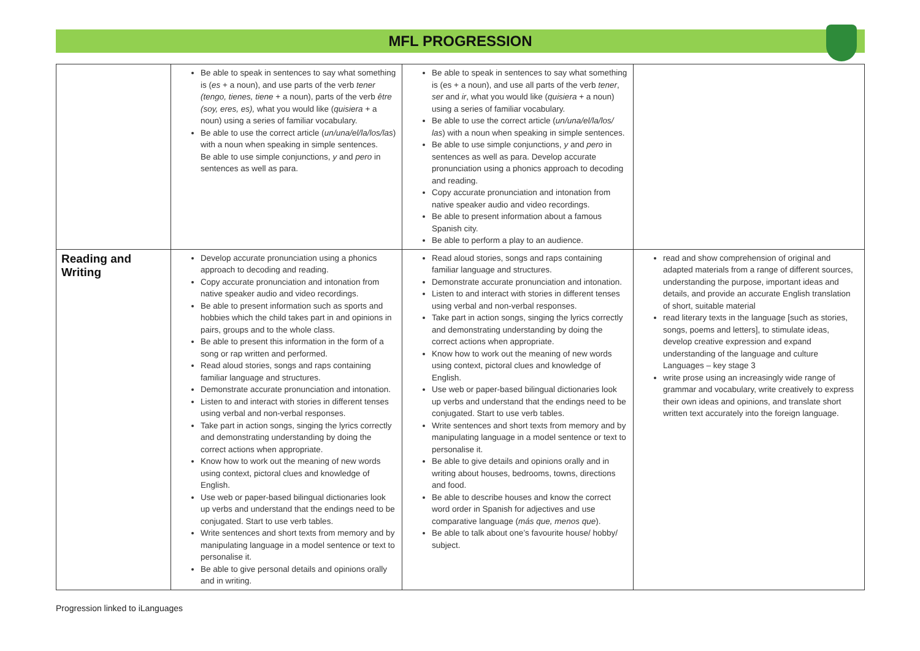MFL PROGRESSION
| | Be able to speak in sentences to say what something is ( es + a noun), and use parts of the verb tener (tengo, tienes, tiene + a noun), parts of the verb être (soy, eres, es), what you would like ( quisiera + a noun) using a series of familiar vocabulary. Be able to use the correct article ( un/una/el/la/los/las ) with a noun when speaking in simple sentences. Be able to use simple conjunctions, y and pero in sentences as well as para. | Be able to speak in sentences to say what something is (es + a noun), and use all parts of the verb tener , ser and ir , what you would like ( quisiera + a noun) using a series of familiar vocabulary. Be able to use the correct article ( un/una/el/la/los/ las ) with a noun when speaking in simple sentences. Be able to use simple conjunctions, y and pero in sentences as well as para. Develop accurate pronunciation using a phonics approach to decoding and reading. Copy accurate pronunciation and intonation from native speaker audio and video recordings. Be able to present information about a famous Spanish city. Be able to perform a play to an audience. | |
| Reading and Writing | Develop accurate pronunciation using a phonics approach to decoding and reading. Copy accurate pronunciation and intonation from native speaker audio and video recordings. Be able to present information such as sports and hobbies which the child takes part in and opinions in pairs, groups and to the whole class. Be able to present this information in the form of a song or rap written and performed. Read aloud stories, songs and raps containing familiar language and structures. Demonstrate accurate pronunciation and intonation. Listen to and interact with stories in different tenses using verbal and non-verbal responses. Take part in action songs, singing the lyrics correctly and demonstrating understanding by doing the correct actions when appropriate. Know how to work out the meaning of new words using context, pictoral clues and knowledge of English. Use web or paper-based bilingual dictionaries look up verbs and understand that the endings need to be conjugated. Start to use verb tables. Write sentences and short texts from memory and by manipulating language in a model sentence or text to personalise it. Be able to give personal details and opinions orally and in writing. | Read aloud stories, songs and raps containing familiar language and structures. Demonstrate accurate pronunciation and intonation. Listen to and interact with stories in different tenses using verbal and non-verbal responses. Take part in action songs, singing the lyrics correctly and demonstrating understanding by doing the correct actions when appropriate. Know how to work out the meaning of new words using context, pictoral clues and knowledge of English. Use web or paper-based bilingual dictionaries look up verbs and understand that the endings need to be conjugated. Start to use verb tables. Write sentences and short texts from memory and by manipulating language in a model sentence or text to personalise it. Be able to give details and opinions orally and in writing about houses, bedrooms, towns, directions and food. Be able to describe houses and know the correct word order in Spanish for adjectives and use comparative language ( más que, menos que ). Be able to talk about one’s favourite house/ hobby/ subject. | read and show comprehension of original and adapted materials from a range of different sources, understanding the purpose, important ideas and details, and provide an accurate English translation of short, suitable material read literary texts in the language [such as stories, songs, poems and letters], to stimulate ideas, develop creative expression and expand understanding of the language and culture Languages – key stage 3 write prose using an increasingly wide range of grammar and vocabulary, write creatively to express their own ideas and opinions, and translate short written text accurately into the foreign language. |
Progression linked to iLanguages